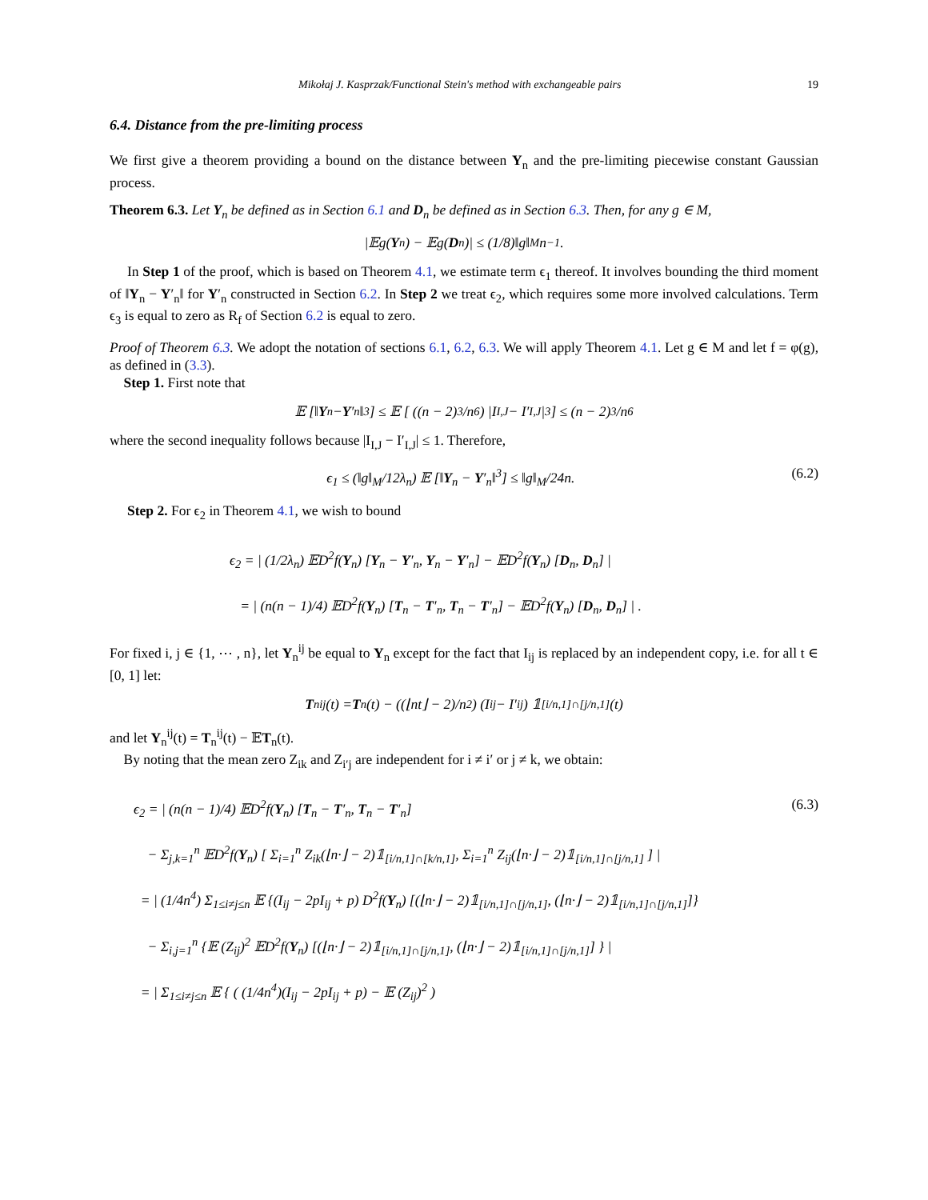Mikołaj J. Kasprzak/Functional Stein's method with exchangeable pairs 19
6.4. Distance from the pre-limiting process
We first give a theorem providing a bound on the distance between Y<sub>n</sub> and the pre-limiting piecewise constant Gaussian process.
Theorem 6.3. Let Y<sub>n</sub> be defined as in Section 6.1 and D<sub>n</sub> be defined as in Section 6.3. Then, for any g ∈ M,
|𝔼g(Y<sub>n</sub>) − 𝔼g(D<sub>n</sub>)| ≤ (1/8)‖g‖<sub>M</sub>n<sup>−1</sup>.
In Step 1 of the proof, which is based on Theorem 4.1, we estimate term ϵ<sub>1</sub> thereof. It involves bounding the third moment of ‖Y<sub>n</sub> − Y′<sub>n</sub>‖ for Y′<sub>n</sub> constructed in Section 6.2. In Step 2 we treat ϵ<sub>2</sub>, which requires some more involved calculations. Term ϵ<sub>3</sub> is equal to zero as R<sub>f</sub> of Section 6.2 is equal to zero.
Proof of Theorem 6.3. We adopt the notation of sections 6.1, 6.2, 6.3. We will apply Theorem 4.1. Let g ∈ M and let f = φ(g), as defined in (3.3).
Step 1. First note that
𝔼 [‖ Y<sub>n</sub> − Y ′<sub>n</sub>‖<sup>3</sup>] ≤ 𝔼 [ ((n − 2)<sup>3</sup>/n<sup>6</sup>) |I<sub>I,J</sub> − I′<sub>I,J</sub>|<sup>3</sup> ] ≤ (n − 2)<sup>3</sup>/n<sup>6</sup>
where the second inequality follows because |I<sub>I,J</sub> − I′<sub>I,J</sub>| ≤ 1. Therefore,
ϵ<sub>1</sub> ≤ (‖g‖<sub>M</sub>/12λ<sub>n</sub>) 𝔼 [‖Y<sub>n</sub> − Y′<sub>n</sub>‖<sup>3</sup>] ≤ ‖g‖<sub>M</sub>/24n. (6.2)
Step 2. For ϵ<sub>2</sub> in Theorem 4.1, we wish to bound
ϵ<sub>2</sub> = | (1/2λ<sub>n</sub>) 𝔼D<sup>2</sup>f(Y<sub>n</sub>) [Y<sub>n</sub> − Y′<sub>n</sub>, Y<sub>n</sub> − Y′<sub>n</sub>] − 𝔼D<sup>2</sup>f(Y<sub>n</sub>) [D<sub>n</sub>, D<sub>n</sub>] |
= | (n(n − 1)/4) 𝔼D<sup>2</sup>f(Y<sub>n</sub>) [T<sub>n</sub> − T′<sub>n</sub>, T<sub>n</sub> − T′<sub>n</sub>] − 𝔼D<sup>2</sup>f(Y<sub>n</sub>) [D<sub>n</sub>, D<sub>n</sub>] | .
For fixed i, j ∈ {1, ⋯ , n}, let Y<sub>n</sub><sup>ij</sup> be equal to Y<sub>n</sub> except for the fact that I<sub>ij</sub> is replaced by an independent copy, i.e. for all t ∈ [0, 1] let:
T<sub>n</sub><sup>ij</sup>(t) = T<sub>n</sub>(t) − ((⌊nt⌋ − 2)/n<sup>2</sup>) (I<sub>ij</sub> − I′<sub>ij</sub>) 𝟙<sub>[i/n,1]∩[j/n,1]</sub>(t)
and let Y<sub>n</sub><sup>ij</sup>(t) = T<sub>n</sub><sup>ij</sup>(t) − 𝔼T<sub>n</sub>(t).
By noting that the mean zero Z<sub>ik</sub> and Z<sub>i′j</sub> are independent for i ≠ i′ or j ≠ k, we obtain:
ϵ<sub>2</sub> = | (n(n − 1)/4) 𝔼D<sup>2</sup>f(Y<sub>n</sub>) [T<sub>n</sub> − T′<sub>n</sub>, T<sub>n</sub> − T′<sub>n</sub>] (6.3)
− Σ<sub>j,k=1</sub><sup>n</sup> 𝔼D<sup>2</sup>f(Y<sub>n</sub>) [ Σ<sub>i=1</sub><sup>n</sup> Z<sub>ik</sub>(⌊n·⌋ − 2)𝟙<sub>[i/n,1]∩[k/n,1]</sub>, Σ<sub>i=1</sub><sup>n</sup> Z<sub>ij</sub>(⌊n·⌋ − 2)𝟙<sub>[i/n,1]∩[j/n,1]</sub> ] |
= | (1/4n<sup>4</sup>) Σ<sub>1≤i≠j≤n</sub> 𝔼 {(I<sub>ij</sub> − 2pI<sub>ij</sub> + p) D<sup>2</sup>f(Y<sub>n</sub>) [(⌊n·⌋ − 2)𝟙<sub>[i/n,1]∩[j/n,1]</sub>, (⌊n·⌋ − 2)𝟙<sub>[i/n,1]∩[j/n,1]</sub>]}
− Σ<sub>i,j=1</sub><sup>n</sup> {𝔼 (Z<sub>ij</sub>)<sup>2</sup> 𝔼D<sup>2</sup>f(Y<sub>n</sub>) [(⌊n·⌋ − 2)𝟙<sub>[i/n,1]∩[j/n,1]</sub>, (⌊n·⌋ − 2)𝟙<sub>[i/n,1]∩[j/n,1]</sub>] } |
= | Σ<sub>1≤i≠j≤n</sub> 𝔼 { ( (1/4n<sup>4</sup>)(I<sub>ij</sub> − 2pI<sub>ij</sub> + p) − 𝔼 (Z<sub>ij</sub>)<sup>2</sup> )